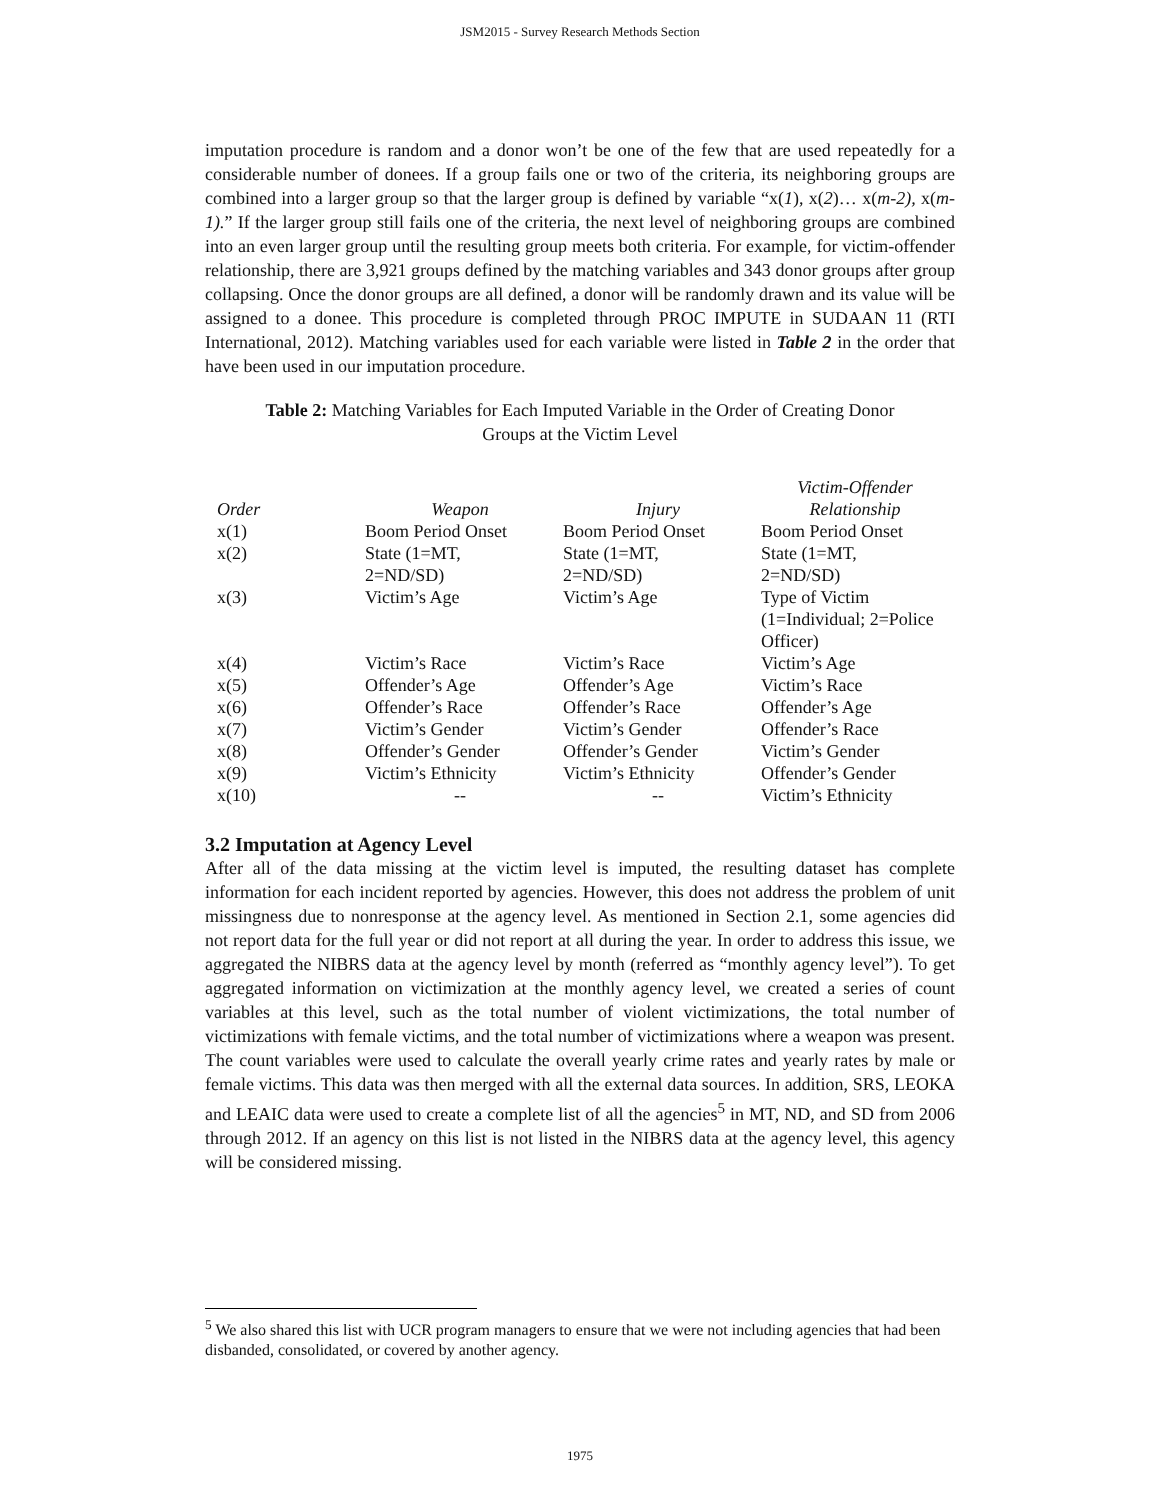JSM2015 - Survey Research Methods Section
imputation procedure is random and a donor won’t be one of the few that are used repeatedly for a considerable number of donees. If a group fails one or two of the criteria, its neighboring groups are combined into a larger group so that the larger group is defined by variable “x(1), x(2)… x(m-2), x(m-1).” If the larger group still fails one of the criteria, the next level of neighboring groups are combined into an even larger group until the resulting group meets both criteria. For example, for victim-offender relationship, there are 3,921 groups defined by the matching variables and 343 donor groups after group collapsing. Once the donor groups are all defined, a donor will be randomly drawn and its value will be assigned to a donee. This procedure is completed through PROC IMPUTE in SUDAAN 11 (RTI International, 2012). Matching variables used for each variable were listed in Table 2 in the order that have been used in our imputation procedure.
Table 2: Matching Variables for Each Imputed Variable in the Order of Creating Donor Groups at the Victim Level
| Order | Weapon | Injury | Victim-Offender Relationship |
| --- | --- | --- | --- |
| x(1) | Boom Period Onset | Boom Period Onset | Boom Period Onset |
| x(2) | State (1=MT, 2=ND/SD) | State (1=MT, 2=ND/SD) | State (1=MT, 2=ND/SD) |
| x(3) | Victim’s Age | Victim’s Age | Type of Victim (1=Individual; 2=Police Officer) |
| x(4) | Victim’s Race | Victim’s Race | Victim’s Age |
| x(5) | Offender’s Age | Offender’s Age | Victim’s Race |
| x(6) | Offender’s Race | Offender’s Race | Offender’s Age |
| x(7) | Victim’s Gender | Victim’s Gender | Offender’s Race |
| x(8) | Offender’s Gender | Offender’s Gender | Victim’s Gender |
| x(9) | Victim’s Ethnicity | Victim’s Ethnicity | Offender’s Gender |
| x(10) | -- | -- | Victim’s Ethnicity |
3.2 Imputation at Agency Level
After all of the data missing at the victim level is imputed, the resulting dataset has complete information for each incident reported by agencies. However, this does not address the problem of unit missingness due to nonresponse at the agency level. As mentioned in Section 2.1, some agencies did not report data for the full year or did not report at all during the year. In order to address this issue, we aggregated the NIBRS data at the agency level by month (referred as “monthly agency level”). To get aggregated information on victimization at the monthly agency level, we created a series of count variables at this level, such as the total number of violent victimizations, the total number of victimizations with female victims, and the total number of victimizations where a weapon was present. The count variables were used to calculate the overall yearly crime rates and yearly rates by male or female victims. This data was then merged with all the external data sources. In addition, SRS, LEOKA and LEAIC data were used to create a complete list of all the agencies<sup>5</sup> in MT, ND, and SD from 2006 through 2012. If an agency on this list is not listed in the NIBRS data at the agency level, this agency will be considered missing.
<sup>5</sup> We also shared this list with UCR program managers to ensure that we were not including agencies that had been disbanded, consolidated, or covered by another agency.
1975